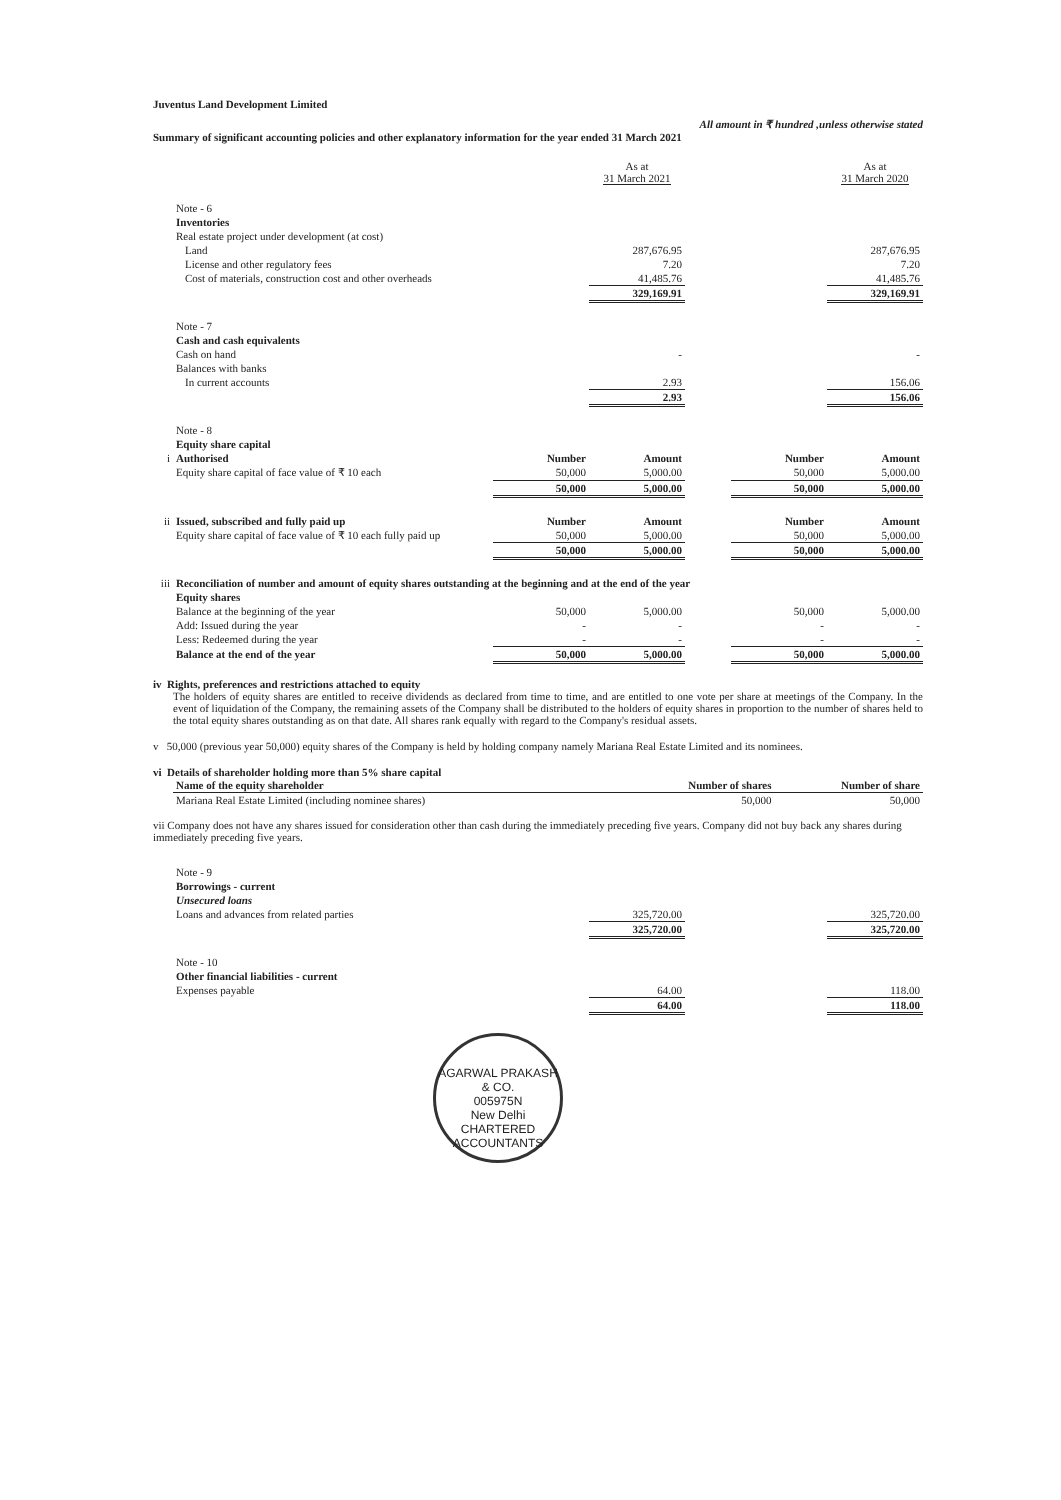Juventus Land Development Limited
All amount in ₹ hundred ,unless otherwise stated
Summary of significant accounting policies and other explanatory information for the year ended 31 March 2021
| | | | As at 31 March 2021 | | | As at 31 March 2020 |
| | Note - 6 | | | | | |
| | Inventories | | | | | |
| | Real estate project under development (at cost) | | | | | |
| | Land | | 287,676.95 | | | 287,676.95 |
| | License and other regulatory fees | | 7.20 | | | 7.20 |
| | Cost of materials, construction cost and other overheads | | 41,485.76 | | | 41,485.76 |
| | | | 329,169.91 | | | 329,169.91 |
| | Note - 7 | | | | | |
| | Cash and cash equivalents | | | | | |
| | Cash on hand | | - | | | - |
| | Balances with banks | | | | | |
| | In current accounts | | 2.93 | | | 156.06 |
| | | | 2.93 | | | 156.06 |
| | Note - 8 | | | | | |
| | Equity share capital | | | | | |
| i | Authorised | Number | Amount | | Number | Amount |
| | Equity share capital of face value of ₹ 10 each | 50,000 | 5,000.00 | | 50,000 | 5,000.00 |
| | | 50,000 | 5,000.00 | | 50,000 | 5,000.00 |
| ii | Issued, subscribed and fully paid up | Number | Amount | | Number | Amount |
| | Equity share capital of face value of ₹ 10 each fully paid up | 50,000 | 5,000.00 | | 50,000 | 5,000.00 |
| | | 50,000 | 5,000.00 | | 50,000 | 5,000.00 |
| iii | Reconciliation of number and amount of equity shares outstanding at the beginning and at the end of the year | | | | | |
| | Equity shares | | | | | |
| | Balance at the beginning of the year | 50,000 | 5,000.00 | | 50,000 | 5,000.00 |
| | Add: Issued during the year | - | - | | - | - |
| | Less: Redeemed during the year | - | - | | - | - |
| | Balance at the end of the year | 50,000 | 5,000.00 | | 50,000 | 5,000.00 |
iv Rights, preferences and restrictions attached to equity
The holders of equity shares are entitled to receive dividends as declared from time to time, and are entitled to one vote per share at meetings of the Company. In the event of liquidation of the Company, the remaining assets of the Company shall be distributed to the holders of equity shares in proportion to the number of shares held to the total equity shares outstanding as on that date. All shares rank equally with regard to the Company's residual assets.
v 50,000 (previous year 50,000) equity shares of the Company is held by holding company namely Mariana Real Estate Limited and its nominees.
vi Details of shareholder holding more than 5% share capital
| Name of the equity shareholder | Number of shares | Number of share |
| --- | --- | --- |
| Mariana Real Estate Limited (including nominee shares) | 50,000 | 50,000 |
vii Company does not have any shares issued for consideration other than cash during the immediately preceding five years. Company did not buy back any shares during immediately preceding five years.
| | Note - 9 | | | | | |
| | Borrowings - current | | | | | |
| | Unsecured loans | | | | | |
| | Loans and advances from related parties | | 325,720.00 | | | 325,720.00 |
| | | | 325,720.00 | | | 325,720.00 |
| | Note - 10 | | | | | |
| | Other financial liabilities - current | | | | | |
| | Expenses payable | | 64.00 | | | 118.00 |
| | | | 64.00 | | | 118.00 |
AGARWAL PRAKASH & CO.
005975N
New Delhi
CHARTERED ACCOUNTANTS